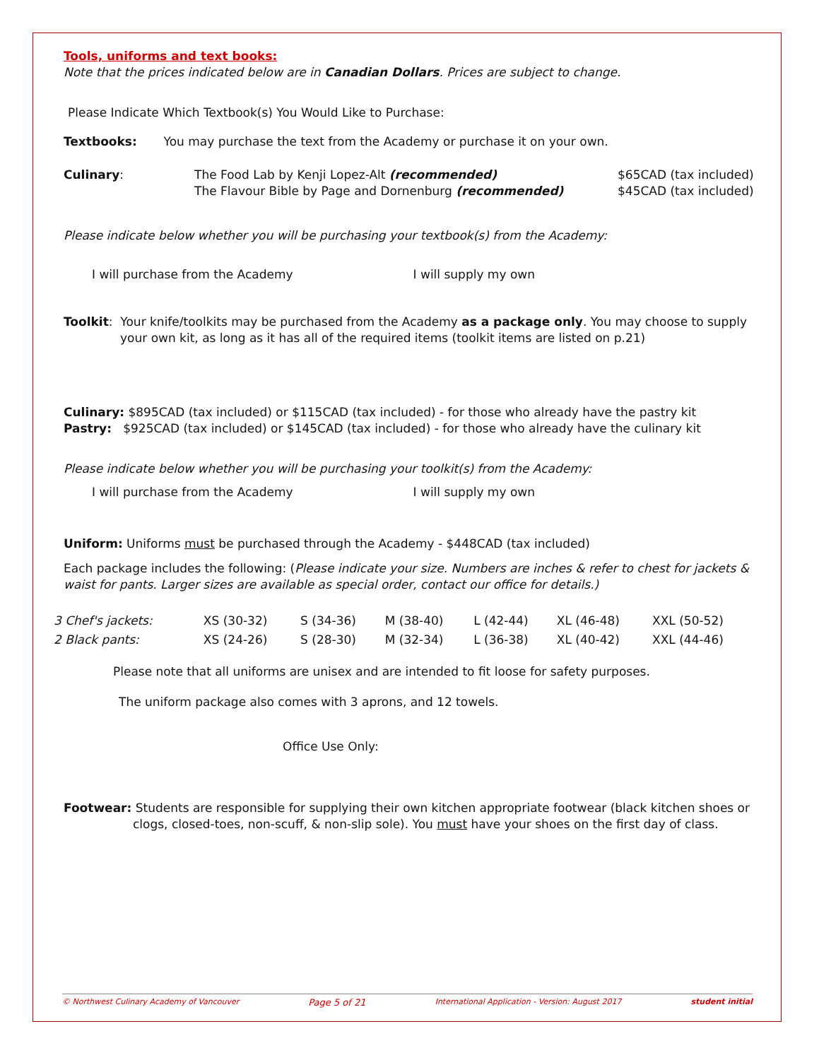Tools, uniforms and text books:
Note that the prices indicated below are in Canadian Dollars. Prices are subject to change.
Please Indicate Which Textbook(s) You Would Like to Purchase:
Textbooks: You may purchase the text from the Academy or purchase it on your own.
| Culinary : | The Food Lab by Kenji Lopez-Alt (recommended) The Flavour Bible by Page and Dornenburg (recommended) | $65CAD (tax included) $45CAD (tax included) |
Please indicate below whether you will be purchasing your textbook(s) from the Academy:
I will purchase from the Academy I will supply my own
Toolkit: Your knife/toolkits may be purchased from the Academy as a package only. You may choose to supply your own kit, as long as it has all of the required items (toolkit items are listed on p.21)
Culinary: $895CAD (tax included) or $115CAD (tax included) - for those who already have the pastry kit
Pastry: $925CAD (tax included) or $145CAD (tax included) - for those who already have the culinary kit
Please indicate below whether you will be purchasing your toolkit(s) from the Academy:
I will purchase from the Academy I will supply my own
Uniform: Uniforms must be purchased through the Academy - $448CAD (tax included)
Each package includes the following: (Please indicate your size. Numbers are inches & refer to chest for jackets & waist for pants. Larger sizes are available as special order, contact our office for details.)
| 3 Chef's jackets: | XS (30-32) | S (34-36) | M (38-40) | L (42-44) | XL (46-48) | XXL (50-52) |
| 2 Black pants: | XS (24-26) | S (28-30) | M (32-34) | L (36-38) | XL (40-42) | XXL (44-46) |
Please note that all uniforms are unisex and are intended to fit loose for safety purposes.
The uniform package also comes with 3 aprons, and 12 towels.
Office Use Only:
Footwear: Students are responsible for supplying their own kitchen appropriate footwear (black kitchen shoes or clogs, closed-toes, non-scuff, & non-slip sole). You must have your shoes on the first day of class.
© Northwest Culinary Academy of Vancouver Page 5 of 21 International Application - Version: August 2017 student initial